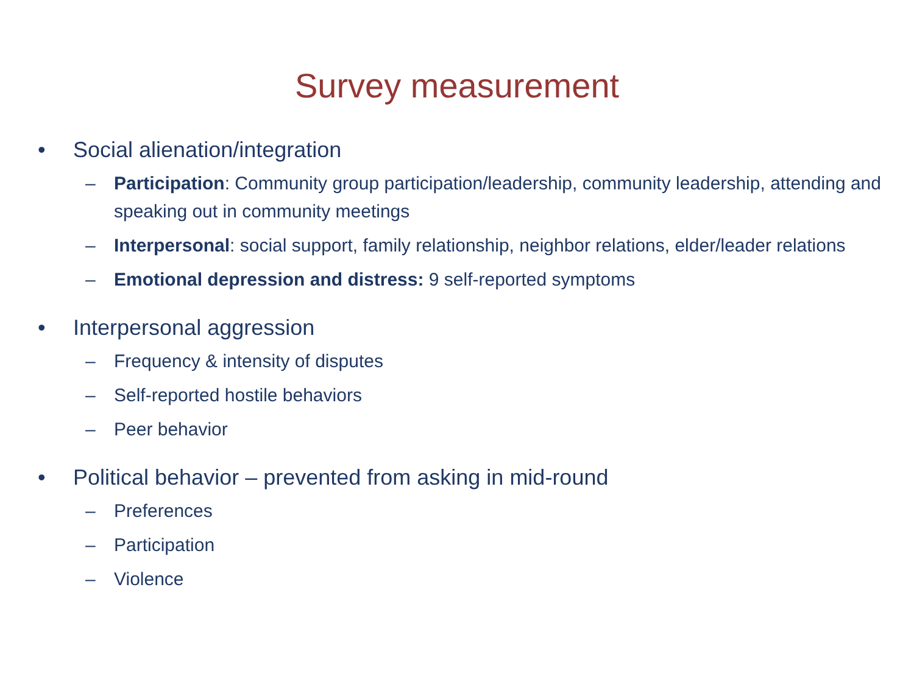Survey measurement
• Social alienation/integration
– Participation: Community group participation/leadership, community leadership, attending and speaking out in community meetings
– Interpersonal: social support, family relationship, neighbor relations, elder/leader relations
– Emotional depression and distress: 9 self-reported symptoms
• Interpersonal aggression
– Frequency & intensity of disputes
– Self-reported hostile behaviors
– Peer behavior
• Political behavior – prevented from asking in mid-round
– Preferences
– Participation
– Violence